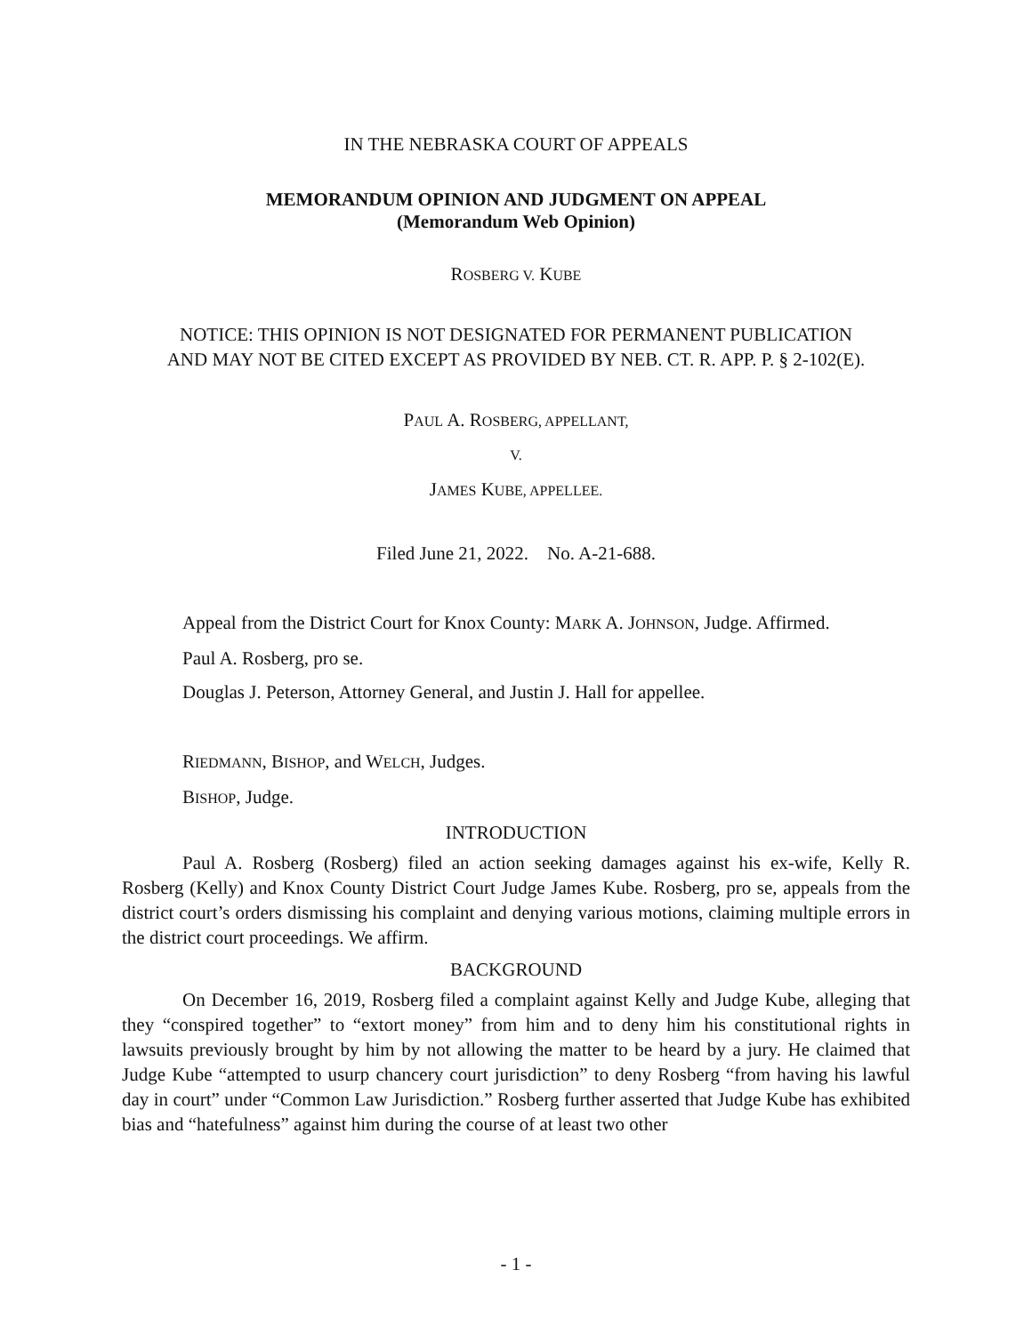IN THE NEBRASKA COURT OF APPEALS
MEMORANDUM OPINION AND JUDGMENT ON APPEAL
(Memorandum Web Opinion)
ROSBERG V. KUBE
NOTICE: THIS OPINION IS NOT DESIGNATED FOR PERMANENT PUBLICATION
AND MAY NOT BE CITED EXCEPT AS PROVIDED BY NEB. CT. R. APP. P. § 2-102(E).
PAUL A. ROSBERG, APPELLANT,
V.
JAMES KUBE, APPELLEE.
Filed June 21, 2022. No. A-21-688.
Appeal from the District Court for Knox County: MARK A. JOHNSON, Judge. Affirmed.
Paul A. Rosberg, pro se.
Douglas J. Peterson, Attorney General, and Justin J. Hall for appellee.
RIEDMANN, BISHOP, and WELCH, Judges.
BISHOP, Judge.
INTRODUCTION
Paul A. Rosberg (Rosberg) filed an action seeking damages against his ex-wife, Kelly R. Rosberg (Kelly) and Knox County District Court Judge James Kube. Rosberg, pro se, appeals from the district court’s orders dismissing his complaint and denying various motions, claiming multiple errors in the district court proceedings. We affirm.
BACKGROUND
On December 16, 2019, Rosberg filed a complaint against Kelly and Judge Kube, alleging that they “conspired together” to “extort money” from him and to deny him his constitutional rights in lawsuits previously brought by him by not allowing the matter to be heard by a jury. He claimed that Judge Kube “attempted to usurp chancery court jurisdiction” to deny Rosberg “from having his lawful day in court” under “Common Law Jurisdiction.” Rosberg further asserted that Judge Kube has exhibited bias and “hatefulness” against him during the course of at least two other
- 1 -